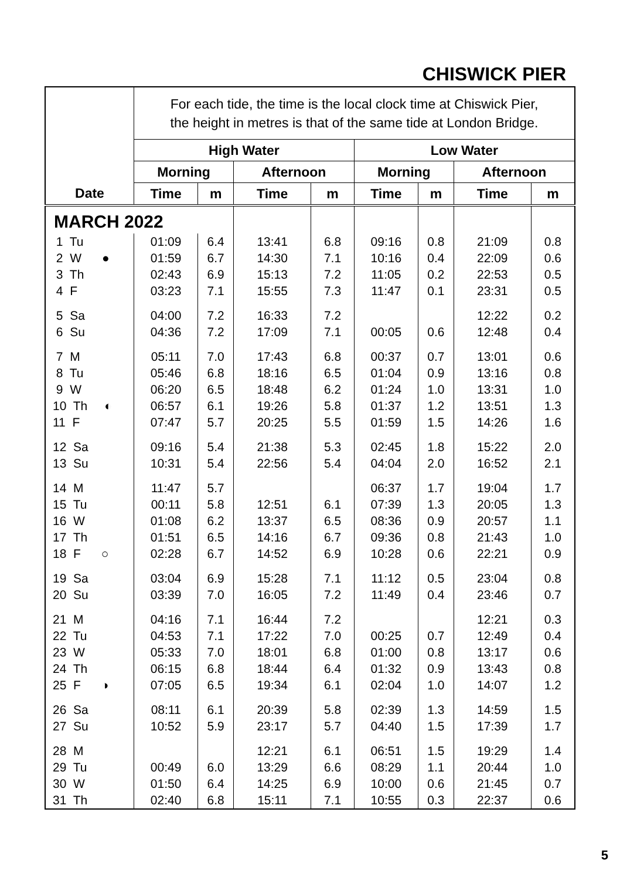CHISWICK PIER
| | For each tide, the time is the local clock time at Chiswick Pier, the height in metres is that of the same tide at London Bridge. | | | | | | | |
| | High Water | | | | Low Water | | | |
| | Morning | | Afternoon | | Morning | | Afternoon | |
| Date | Time | m | Time | m | Time | m | Time | m |
| MARCH 2022 | | | | | | | | |
| 1 Tu | 01:09 | 6.4 | 13:41 | 6.8 | 09:16 | 0.8 | 21:09 | 0.8 |
| 2 W ● | 01:59 | 6.7 | 14:30 | 7.1 | 10:16 | 0.4 | 22:09 | 0.6 |
| 3 Th | 02:43 | 6.9 | 15:13 | 7.2 | 11:05 | 0.2 | 22:53 | 0.5 |
| 4 F | 03:23 | 7.1 | 15:55 | 7.3 | 11:47 | 0.1 | 23:31 | 0.5 |
| 5 Sa | 04:00 | 7.2 | 16:33 | 7.2 | | | 12:22 | 0.2 |
| 6 Su | 04:36 | 7.2 | 17:09 | 7.1 | 00:05 | 0.6 | 12:48 | 0.4 |
| 7 M | 05:11 | 7.0 | 17:43 | 6.8 | 00:37 | 0.7 | 13:01 | 0.6 |
| 8 Tu | 05:46 | 6.8 | 18:16 | 6.5 | 01:04 | 0.9 | 13:16 | 0.8 |
| 9 W | 06:20 | 6.5 | 18:48 | 6.2 | 01:24 | 1.0 | 13:31 | 1.0 |
| 10 Th ◐ | 06:57 | 6.1 | 19:26 | 5.8 | 01:37 | 1.2 | 13:51 | 1.3 |
| 11 F | 07:47 | 5.7 | 20:25 | 5.5 | 01:59 | 1.5 | 14:26 | 1.6 |
| 12 Sa | 09:16 | 5.4 | 21:38 | 5.3 | 02:45 | 1.8 | 15:22 | 2.0 |
| 13 Su | 10:31 | 5.4 | 22:56 | 5.4 | 04:04 | 2.0 | 16:52 | 2.1 |
| 14 M | 11:47 | 5.7 | | | 06:37 | 1.7 | 19:04 | 1.7 |
| 15 Tu | 00:11 | 5.8 | 12:51 | 6.1 | 07:39 | 1.3 | 20:05 | 1.3 |
| 16 W | 01:08 | 6.2 | 13:37 | 6.5 | 08:36 | 0.9 | 20:57 | 1.1 |
| 17 Th | 01:51 | 6.5 | 14:16 | 6.7 | 09:36 | 0.8 | 21:43 | 1.0 |
| 18 F ○ | 02:28 | 6.7 | 14:52 | 6.9 | 10:28 | 0.6 | 22:21 | 0.9 |
| 19 Sa | 03:04 | 6.9 | 15:28 | 7.1 | 11:12 | 0.5 | 23:04 | 0.8 |
| 20 Su | 03:39 | 7.0 | 16:05 | 7.2 | 11:49 | 0.4 | 23:46 | 0.7 |
| 21 M | 04:16 | 7.1 | 16:44 | 7.2 | | | 12:21 | 0.3 |
| 22 Tu | 04:53 | 7.1 | 17:22 | 7.0 | 00:25 | 0.7 | 12:49 | 0.4 |
| 23 W | 05:33 | 7.0 | 18:01 | 6.8 | 01:00 | 0.8 | 13:17 | 0.6 |
| 24 Th | 06:15 | 6.8 | 18:44 | 6.4 | 01:32 | 0.9 | 13:43 | 0.8 |
| 25 F ◑ | 07:05 | 6.5 | 19:34 | 6.1 | 02:04 | 1.0 | 14:07 | 1.2 |
| 26 Sa | 08:11 | 6.1 | 20:39 | 5.8 | 02:39 | 1.3 | 14:59 | 1.5 |
| 27 Su | 10:52 | 5.9 | 23:17 | 5.7 | 04:40 | 1.5 | 17:39 | 1.7 |
| 28 M | | | 12:21 | 6.1 | 06:51 | 1.5 | 19:29 | 1.4 |
| 29 Tu | 00:49 | 6.0 | 13:29 | 6.6 | 08:29 | 1.1 | 20:44 | 1.0 |
| 30 W | 01:50 | 6.4 | 14:25 | 6.9 | 10:00 | 0.6 | 21:45 | 0.7 |
| 31 Th | 02:40 | 6.8 | 15:11 | 7.1 | 10:55 | 0.3 | 22:37 | 0.6 |
5